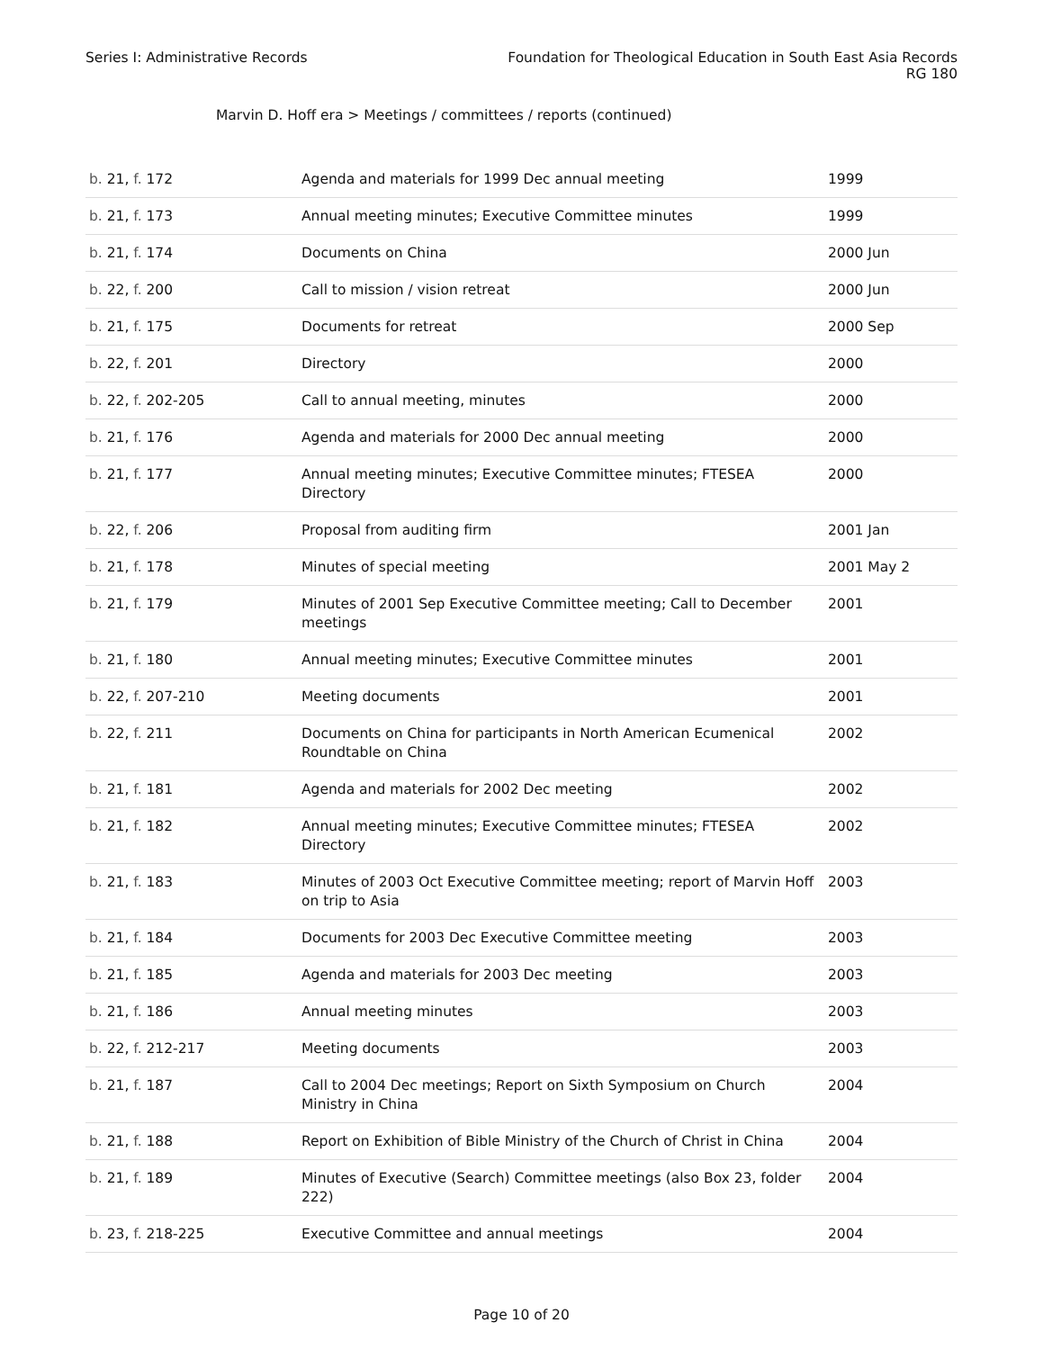Series I: Administrative Records
Foundation for Theological Education in South East Asia Records
RG 180
Marvin D. Hoff era > Meetings / committees / reports (continued)
| b. 21, f. 172 | Agenda and materials for 1999 Dec annual meeting | 1999 |
| b. 21, f. 173 | Annual meeting minutes; Executive Committee minutes | 1999 |
| b. 21, f. 174 | Documents on China | 2000 Jun |
| b. 22, f. 200 | Call to mission / vision retreat | 2000 Jun |
| b. 21, f. 175 | Documents for retreat | 2000 Sep |
| b. 22, f. 201 | Directory | 2000 |
| b. 22, f. 202-205 | Call to annual meeting, minutes | 2000 |
| b. 21, f. 176 | Agenda and materials for 2000 Dec annual meeting | 2000 |
| b. 21, f. 177 | Annual meeting minutes; Executive Committee minutes; FTESEA Directory | 2000 |
| b. 22, f. 206 | Proposal from auditing firm | 2001 Jan |
| b. 21, f. 178 | Minutes of special meeting | 2001 May 2 |
| b. 21, f. 179 | Minutes of 2001 Sep Executive Committee meeting; Call to December meetings | 2001 |
| b. 21, f. 180 | Annual meeting minutes; Executive Committee minutes | 2001 |
| b. 22, f. 207-210 | Meeting documents | 2001 |
| b. 22, f. 211 | Documents on China for participants in North American Ecumenical Roundtable on China | 2002 |
| b. 21, f. 181 | Agenda and materials for 2002 Dec meeting | 2002 |
| b. 21, f. 182 | Annual meeting minutes; Executive Committee minutes; FTESEA Directory | 2002 |
| b. 21, f. 183 | Minutes of 2003 Oct Executive Committee meeting; report of Marvin Hoff on trip to Asia | 2003 |
| b. 21, f. 184 | Documents for 2003 Dec Executive Committee meeting | 2003 |
| b. 21, f. 185 | Agenda and materials for 2003 Dec meeting | 2003 |
| b. 21, f. 186 | Annual meeting minutes | 2003 |
| b. 22, f. 212-217 | Meeting documents | 2003 |
| b. 21, f. 187 | Call to 2004 Dec meetings; Report on Sixth Symposium on Church Ministry in China | 2004 |
| b. 21, f. 188 | Report on Exhibition of Bible Ministry of the Church of Christ in China | 2004 |
| b. 21, f. 189 | Minutes of Executive (Search) Committee meetings (also Box 23, folder 222) | 2004 |
| b. 23, f. 218-225 | Executive Committee and annual meetings | 2004 |
Page 10 of 20